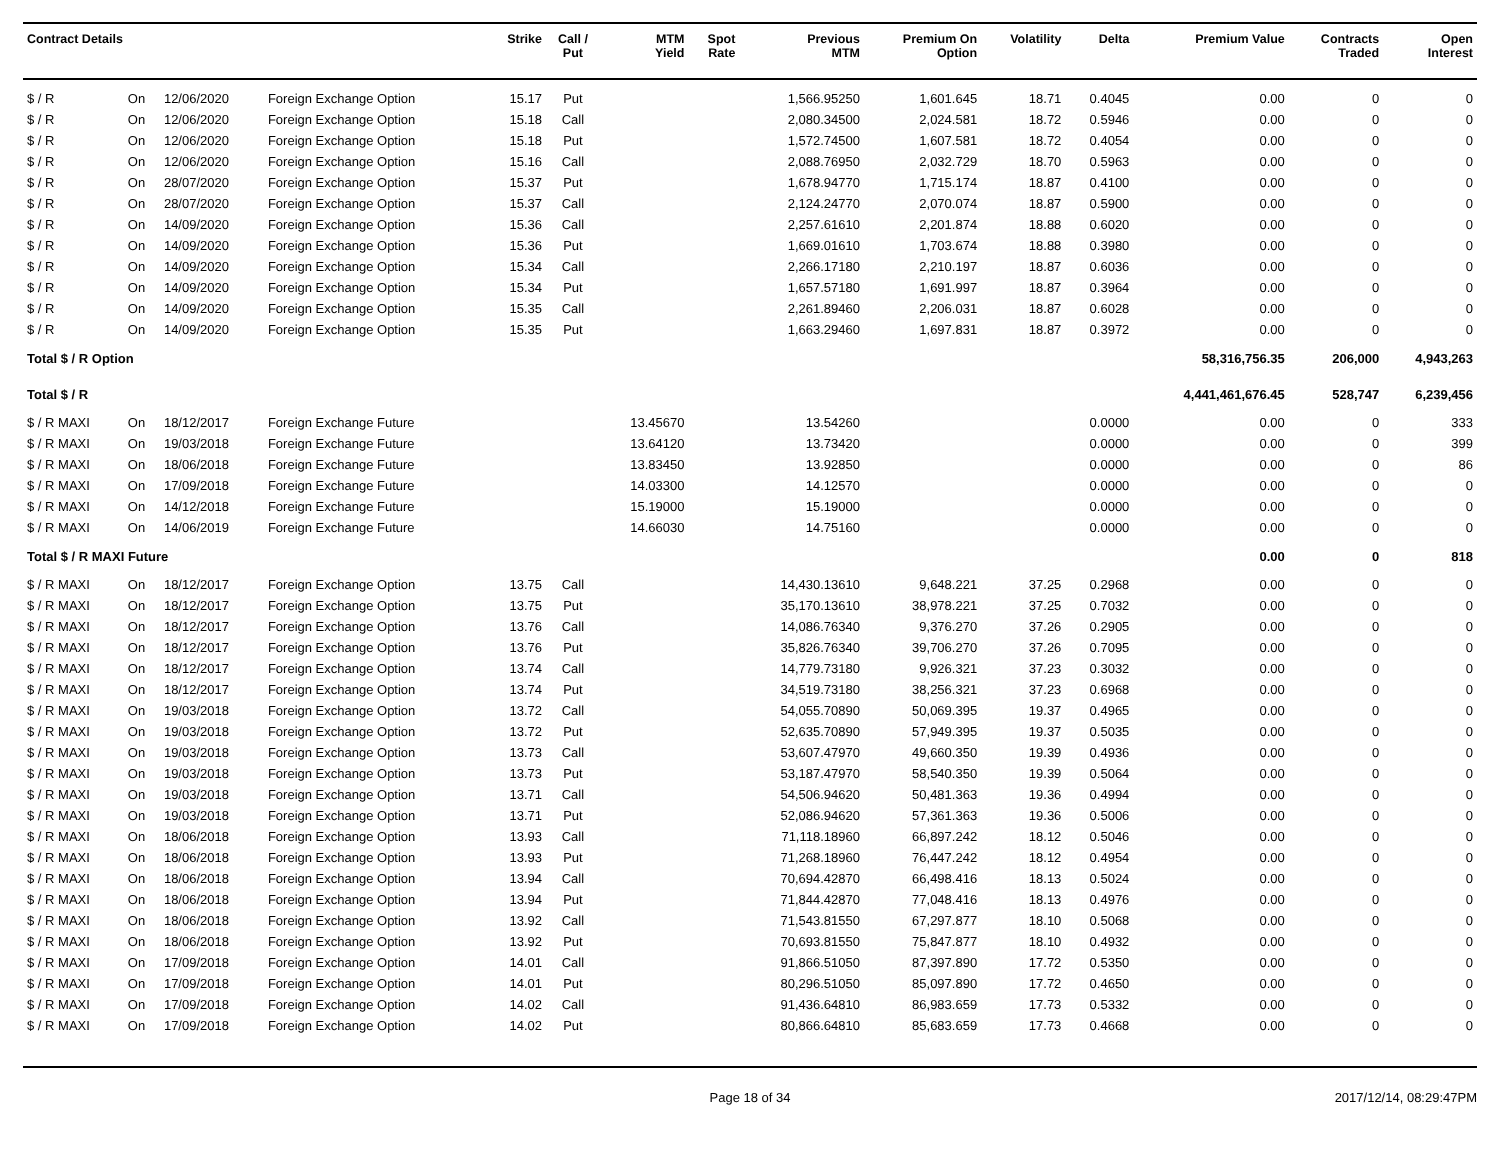| Contract Details | | | | Strike | Call / Put | MTM Yield | Spot Rate | Previous MTM | Premium On Option | Volatility | Delta | Premium Value | Contracts Traded | Open Interest |
| --- | --- | --- | --- | --- | --- | --- | --- | --- | --- | --- | --- | --- | --- | --- |
| $ / R | On | 12/06/2020 | Foreign Exchange Option | 15.17 | Put | | | 1,566.95250 | 1,601.645 | 18.71 | 0.4045 | 0.00 | 0 | 0 |
| $ / R | On | 12/06/2020 | Foreign Exchange Option | 15.18 | Call | | | 2,080.34500 | 2,024.581 | 18.72 | 0.5946 | 0.00 | 0 | 0 |
| $ / R | On | 12/06/2020 | Foreign Exchange Option | 15.18 | Put | | | 1,572.74500 | 1,607.581 | 18.72 | 0.4054 | 0.00 | 0 | 0 |
| $ / R | On | 12/06/2020 | Foreign Exchange Option | 15.16 | Call | | | 2,088.76950 | 2,032.729 | 18.70 | 0.5963 | 0.00 | 0 | 0 |
| $ / R | On | 28/07/2020 | Foreign Exchange Option | 15.37 | Put | | | 1,678.94770 | 1,715.174 | 18.87 | 0.4100 | 0.00 | 0 | 0 |
| $ / R | On | 28/07/2020 | Foreign Exchange Option | 15.37 | Call | | | 2,124.24770 | 2,070.074 | 18.87 | 0.5900 | 0.00 | 0 | 0 |
| $ / R | On | 14/09/2020 | Foreign Exchange Option | 15.36 | Call | | | 2,257.61610 | 2,201.874 | 18.88 | 0.6020 | 0.00 | 0 | 0 |
| $ / R | On | 14/09/2020 | Foreign Exchange Option | 15.36 | Put | | | 1,669.01610 | 1,703.674 | 18.88 | 0.3980 | 0.00 | 0 | 0 |
| $ / R | On | 14/09/2020 | Foreign Exchange Option | 15.34 | Call | | | 2,266.17180 | 2,210.197 | 18.87 | 0.6036 | 0.00 | 0 | 0 |
| $ / R | On | 14/09/2020 | Foreign Exchange Option | 15.34 | Put | | | 1,657.57180 | 1,691.997 | 18.87 | 0.3964 | 0.00 | 0 | 0 |
| $ / R | On | 14/09/2020 | Foreign Exchange Option | 15.35 | Call | | | 2,261.89460 | 2,206.031 | 18.87 | 0.6028 | 0.00 | 0 | 0 |
| $ / R | On | 14/09/2020 | Foreign Exchange Option | 15.35 | Put | | | 1,663.29460 | 1,697.831 | 18.87 | 0.3972 | 0.00 | 0 | 0 |
| Total $ / R Option | | | | | | | | | | | | 58,316,756.35 | 206,000 | 4,943,263 |
| Total $ / R | | | | | | | | | | | | 4,441,461,676.45 | 528,747 | 6,239,456 |
| $ / R MAXI | On | 18/12/2017 | Foreign Exchange Future | | | 13.45670 | | 13.54260 | | | 0.0000 | 0.00 | 0 | 333 |
| $ / R MAXI | On | 19/03/2018 | Foreign Exchange Future | | | 13.64120 | | 13.73420 | | | 0.0000 | 0.00 | 0 | 399 |
| $ / R MAXI | On | 18/06/2018 | Foreign Exchange Future | | | 13.83450 | | 13.92850 | | | 0.0000 | 0.00 | 0 | 86 |
| $ / R MAXI | On | 17/09/2018 | Foreign Exchange Future | | | 14.03300 | | 14.12570 | | | 0.0000 | 0.00 | 0 | 0 |
| $ / R MAXI | On | 14/12/2018 | Foreign Exchange Future | | | 15.19000 | | 15.19000 | | | 0.0000 | 0.00 | 0 | 0 |
| $ / R MAXI | On | 14/06/2019 | Foreign Exchange Future | | | 14.66030 | | 14.75160 | | | 0.0000 | 0.00 | 0 | 0 |
| Total $ / R MAXI Future | | | | | | | | | | | | 0.00 | 0 | 818 |
| $ / R MAXI | On | 18/12/2017 | Foreign Exchange Option | 13.75 | Call | | | 14,430.13610 | 9,648.221 | 37.25 | 0.2968 | 0.00 | 0 | 0 |
| $ / R MAXI | On | 18/12/2017 | Foreign Exchange Option | 13.75 | Put | | | 35,170.13610 | 38,978.221 | 37.25 | 0.7032 | 0.00 | 0 | 0 |
| $ / R MAXI | On | 18/12/2017 | Foreign Exchange Option | 13.76 | Call | | | 14,086.76340 | 9,376.270 | 37.26 | 0.2905 | 0.00 | 0 | 0 |
| $ / R MAXI | On | 18/12/2017 | Foreign Exchange Option | 13.76 | Put | | | 35,826.76340 | 39,706.270 | 37.26 | 0.7095 | 0.00 | 0 | 0 |
| $ / R MAXI | On | 18/12/2017 | Foreign Exchange Option | 13.74 | Call | | | 14,779.73180 | 9,926.321 | 37.23 | 0.3032 | 0.00 | 0 | 0 |
| $ / R MAXI | On | 18/12/2017 | Foreign Exchange Option | 13.74 | Put | | | 34,519.73180 | 38,256.321 | 37.23 | 0.6968 | 0.00 | 0 | 0 |
| $ / R MAXI | On | 19/03/2018 | Foreign Exchange Option | 13.72 | Call | | | 54,055.70890 | 50,069.395 | 19.37 | 0.4965 | 0.00 | 0 | 0 |
| $ / R MAXI | On | 19/03/2018 | Foreign Exchange Option | 13.72 | Put | | | 52,635.70890 | 57,949.395 | 19.37 | 0.5035 | 0.00 | 0 | 0 |
| $ / R MAXI | On | 19/03/2018 | Foreign Exchange Option | 13.73 | Call | | | 53,607.47970 | 49,660.350 | 19.39 | 0.4936 | 0.00 | 0 | 0 |
| $ / R MAXI | On | 19/03/2018 | Foreign Exchange Option | 13.73 | Put | | | 53,187.47970 | 58,540.350 | 19.39 | 0.5064 | 0.00 | 0 | 0 |
| $ / R MAXI | On | 19/03/2018 | Foreign Exchange Option | 13.71 | Call | | | 54,506.94620 | 50,481.363 | 19.36 | 0.4994 | 0.00 | 0 | 0 |
| $ / R MAXI | On | 19/03/2018 | Foreign Exchange Option | 13.71 | Put | | | 52,086.94620 | 57,361.363 | 19.36 | 0.5006 | 0.00 | 0 | 0 |
| $ / R MAXI | On | 18/06/2018 | Foreign Exchange Option | 13.93 | Call | | | 71,118.18960 | 66,897.242 | 18.12 | 0.5046 | 0.00 | 0 | 0 |
| $ / R MAXI | On | 18/06/2018 | Foreign Exchange Option | 13.93 | Put | | | 71,268.18960 | 76,447.242 | 18.12 | 0.4954 | 0.00 | 0 | 0 |
| $ / R MAXI | On | 18/06/2018 | Foreign Exchange Option | 13.94 | Call | | | 70,694.42870 | 66,498.416 | 18.13 | 0.5024 | 0.00 | 0 | 0 |
| $ / R MAXI | On | 18/06/2018 | Foreign Exchange Option | 13.94 | Put | | | 71,844.42870 | 77,048.416 | 18.13 | 0.4976 | 0.00 | 0 | 0 |
| $ / R MAXI | On | 18/06/2018 | Foreign Exchange Option | 13.92 | Call | | | 71,543.81550 | 67,297.877 | 18.10 | 0.5068 | 0.00 | 0 | 0 |
| $ / R MAXI | On | 18/06/2018 | Foreign Exchange Option | 13.92 | Put | | | 70,693.81550 | 75,847.877 | 18.10 | 0.4932 | 0.00 | 0 | 0 |
| $ / R MAXI | On | 17/09/2018 | Foreign Exchange Option | 14.01 | Call | | | 91,866.51050 | 87,397.890 | 17.72 | 0.5350 | 0.00 | 0 | 0 |
| $ / R MAXI | On | 17/09/2018 | Foreign Exchange Option | 14.01 | Put | | | 80,296.51050 | 85,097.890 | 17.72 | 0.4650 | 0.00 | 0 | 0 |
| $ / R MAXI | On | 17/09/2018 | Foreign Exchange Option | 14.02 | Call | | | 91,436.64810 | 86,983.659 | 17.73 | 0.5332 | 0.00 | 0 | 0 |
| $ / R MAXI | On | 17/09/2018 | Foreign Exchange Option | 14.02 | Put | | | 80,866.64810 | 85,683.659 | 17.73 | 0.4668 | 0.00 | 0 | 0 |
Page 18 of 34 2017/12/14, 08:29:47PM